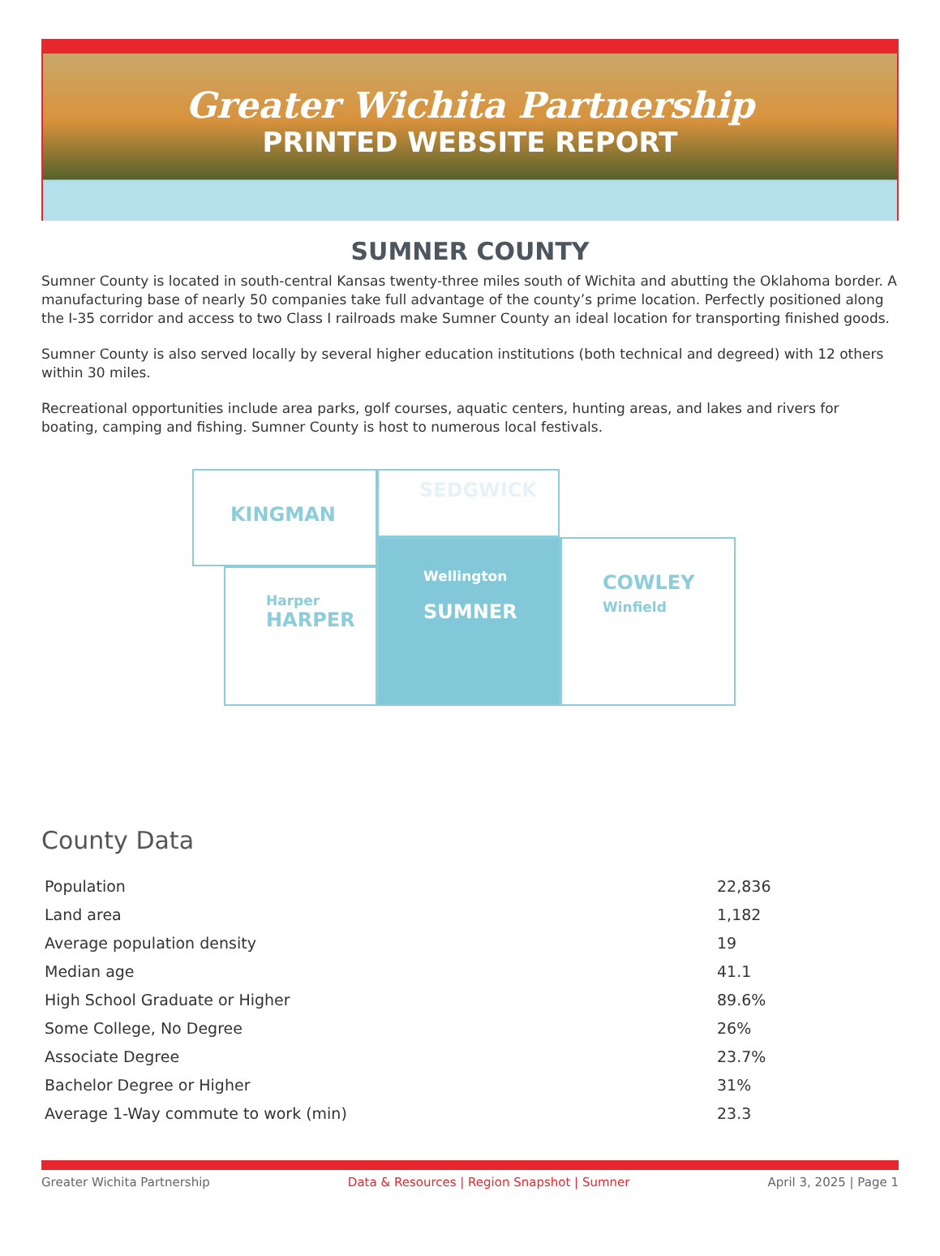Greater Wichita Partnership
PRINTED WEBSITE REPORT
SUMNER COUNTY
Sumner County is located in south-central Kansas twenty-three miles south of Wichita and abutting the Oklahoma border. A manufacturing base of nearly 50 companies take full advantage of the county’s prime location. Perfectly positioned along the I-35 corridor and access to two Class I railroads make Sumner County an ideal location for transporting finished goods.
Sumner County is also served locally by several higher education institutions (both technical and degreed) with 12 others within 30 miles.
Recreational opportunities include area parks, golf courses, aquatic centers, hunting areas, and lakes and rivers for boating, camping and fishing. Sumner County is host to numerous local festivals.
KINGMAN SEDGWICK
Harper
HARPER
Wellington
SUMNER
COWLEY
Winfield
County Data
| Population | 22,836 |
| Land area | 1,182 |
| Average population density | 19 |
| Median age | 41.1 |
| High School Graduate or Higher | 89.6% |
| Some College, No Degree | 26% |
| Associate Degree | 23.7% |
| Bachelor Degree or Higher | 31% |
| Average 1-Way commute to work (min) | 23.3 |
Greater Wichita Partnership Data & Resources | Region Snapshot | Sumner April 3, 2025 | Page 1